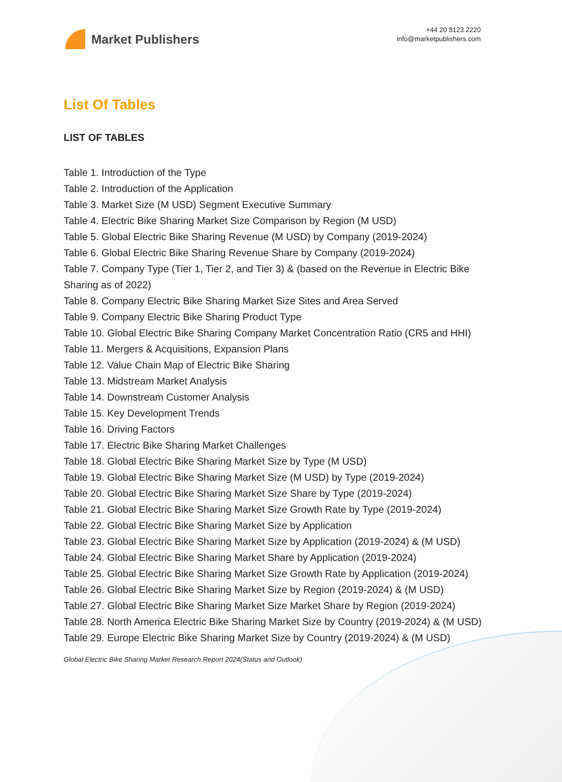Market Publishers
+44 20 8123 2220
info@marketpublishers.com
List Of Tables
LIST OF TABLES
Table 1. Introduction of the Type
Table 2. Introduction of the Application
Table 3. Market Size (M USD) Segment Executive Summary
Table 4. Electric Bike Sharing Market Size Comparison by Region (M USD)
Table 5. Global Electric Bike Sharing Revenue (M USD) by Company (2019-2024)
Table 6. Global Electric Bike Sharing Revenue Share by Company (2019-2024)
Table 7. Company Type (Tier 1, Tier 2, and Tier 3) & (based on the Revenue in Electric Bike Sharing as of 2022)
Table 8. Company Electric Bike Sharing Market Size Sites and Area Served
Table 9. Company Electric Bike Sharing Product Type
Table 10. Global Electric Bike Sharing Company Market Concentration Ratio (CR5 and HHI)
Table 11. Mergers & Acquisitions, Expansion Plans
Table 12. Value Chain Map of Electric Bike Sharing
Table 13. Midstream Market Analysis
Table 14. Downstream Customer Analysis
Table 15. Key Development Trends
Table 16. Driving Factors
Table 17. Electric Bike Sharing Market Challenges
Table 18. Global Electric Bike Sharing Market Size by Type (M USD)
Table 19. Global Electric Bike Sharing Market Size (M USD) by Type (2019-2024)
Table 20. Global Electric Bike Sharing Market Size Share by Type (2019-2024)
Table 21. Global Electric Bike Sharing Market Size Growth Rate by Type (2019-2024)
Table 22. Global Electric Bike Sharing Market Size by Application
Table 23. Global Electric Bike Sharing Market Size by Application (2019-2024) & (M USD)
Table 24. Global Electric Bike Sharing Market Share by Application (2019-2024)
Table 25. Global Electric Bike Sharing Market Size Growth Rate by Application (2019-2024)
Table 26. Global Electric Bike Sharing Market Size by Region (2019-2024) & (M USD)
Table 27. Global Electric Bike Sharing Market Size Market Share by Region (2019-2024)
Table 28. North America Electric Bike Sharing Market Size by Country (2019-2024) & (M USD)
Table 29. Europe Electric Bike Sharing Market Size by Country (2019-2024) & (M USD)
Global Electric Bike Sharing Market Research Report 2024(Status and Outlook)